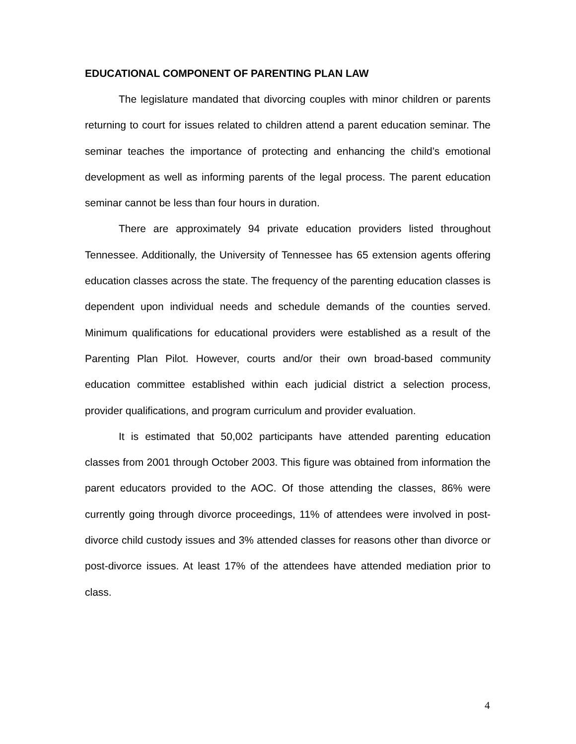EDUCATIONAL COMPONENT OF PARENTING PLAN LAW
The legislature mandated that divorcing couples with minor children or parents returning to court for issues related to children attend a parent education seminar. The seminar teaches the importance of protecting and enhancing the child’s emotional development as well as informing parents of the legal process. The parent education seminar cannot be less than four hours in duration.
There are approximately 94 private education providers listed throughout Tennessee. Additionally, the University of Tennessee has 65 extension agents offering education classes across the state. The frequency of the parenting education classes is dependent upon individual needs and schedule demands of the counties served. Minimum qualifications for educational providers were established as a result of the Parenting Plan Pilot. However, courts and/or their own broad-based community education committee established within each judicial district a selection process, provider qualifications, and program curriculum and provider evaluation.
It is estimated that 50,002 participants have attended parenting education classes from 2001 through October 2003. This figure was obtained from information the parent educators provided to the AOC. Of those attending the classes, 86% were currently going through divorce proceedings, 11% of attendees were involved in post-divorce child custody issues and 3% attended classes for reasons other than divorce or post-divorce issues. At least 17% of the attendees have attended mediation prior to class.
4